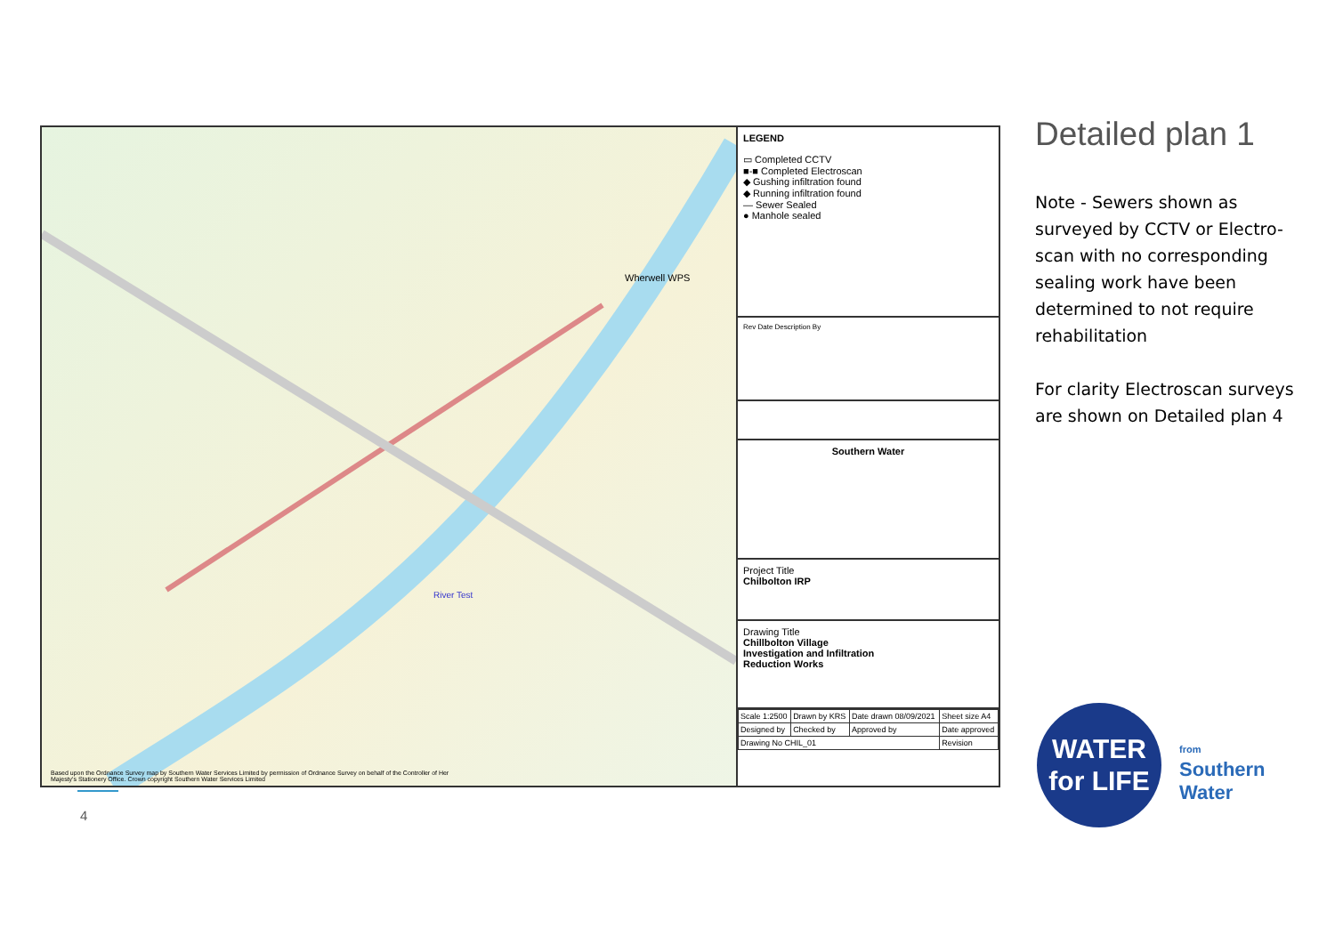Wherwell WPS
River Test
Based upon the Ordnance Survey map by Southern Water Services Limited by permission of Ordnance Survey on behalf of the Controller of Her Majesty's Stationery Office. Crown copyright Southern Water Services Limited
LEGEND
▭ Completed CCTV
■-■ Completed Electroscan
◆ Gushing infiltration found
◆ Running infiltration found
— Sewer Sealed
● Manhole sealed
Rev Date Description By
Southern Water
Project Title
Chilbolton IRP
Drawing Title
Chillbolton Village
Investigation and Infiltration
Reduction Works
| Scale 1:2500 | Drawn by KRS | Date drawn 08/09/2021 | Sheet size A4 |
| Designed by | Checked by | Approved by | Date approved |
| Drawing No CHIL_01 | | | Revision |
4
Detailed plan 1
Note - Sewers shown as surveyed by CCTV or Electro-scan with no corresponding sealing work have been determined to not require rehabilitation
For clarity Electroscan surveys are shown on Detailed plan 4
WATER
for LIFE
from
Southern
Water